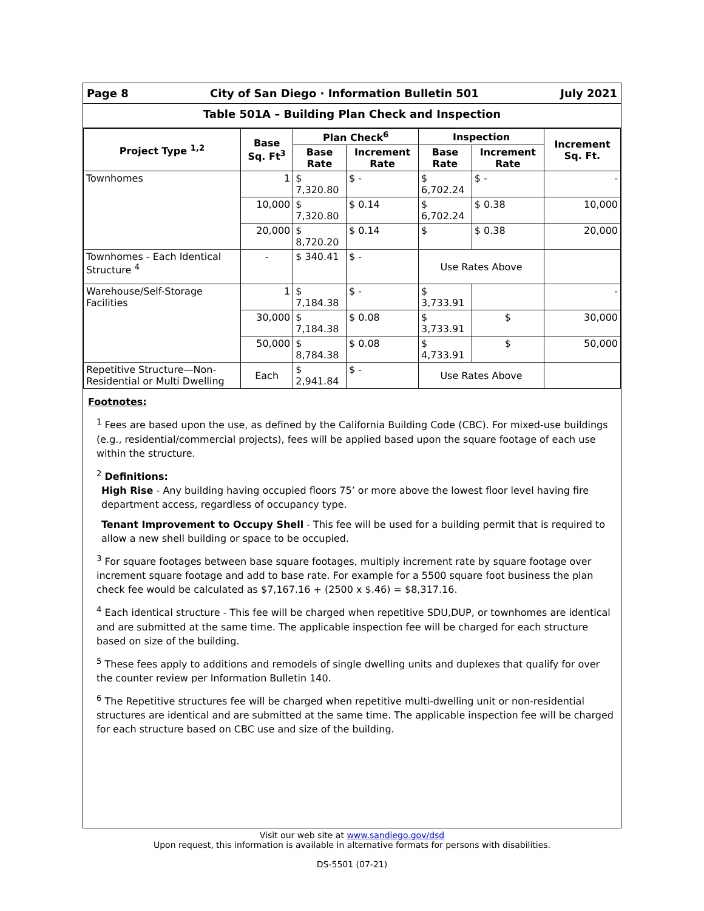Page 8 City of San Diego · Information Bulletin 501 July 2021
Table 501A – Building Plan Check and Inspection
| Project Type <sup>1,2</sup> | Base Sq. Ft<sup>3</sup> | Plan Check<sup>6</sup> | | Inspection | | Increment Sq. Ft. |
| --- | --- | --- | --- | --- | --- | --- |
| | | Base Rate | Increment Rate | Base Rate | Increment Rate | |
| Townhomes | 1 | $ 7,320.80 | $ - | $ 6,702.24 | $ - | - |
| | 10,000 | $ 7,320.80 | $ 0.14 | $ 6,702.24 | $ 0.38 | 10,000 |
| | 20,000 | $ 8,720.20 | $ 0.14 | $ | $ 0.38 | 20,000 |
| Townhomes - Each Identical Structure <sup>4</sup> | - | $ 340.41 | $ - | Use Rates Above | | |
| Warehouse/Self-Storage Facilities | 1 | $ 7,184.38 | $ - | $ 3,733.91 | | - |
| | 30,000 | $ 7,184.38 | $ 0.08 | $ 3,733.91 | $ | 30,000 |
| | 50,000 | $ 8,784.38 | $ 0.08 | $ 4,733.91 | $ | 50,000 |
| Repetitive Structure—Non-Residential or Multi Dwelling | Each | $ 2,941.84 | $ - | Use Rates Above | | |
Footnotes:
<sup>1</sup> Fees are based upon the use, as defined by the California Building Code (CBC). For mixed-use buildings (e.g., residential/commercial projects), fees will be applied based upon the square footage of each use within the structure.
<sup>2</sup> Definitions:
High Rise - Any building having occupied floors 75’ or more above the lowest floor level having fire department access, regardless of occupancy type.
Tenant Improvement to Occupy Shell - This fee will be used for a building permit that is required to allow a new shell building or space to be occupied.
<sup>3</sup> For square footages between base square footages, multiply increment rate by square footage over increment square footage and add to base rate. For example for a 5500 square foot business the plan check fee would be calculated as $7,167.16 + (2500 x $.46) = $8,317.16.
<sup>4</sup> Each identical structure - This fee will be charged when repetitive SDU,DUP, or townhomes are identical and are submitted at the same time. The applicable inspection fee will be charged for each structure based on size of the building.
<sup>5</sup> These fees apply to additions and remodels of single dwelling units and duplexes that qualify for over the counter review per Information Bulletin 140.
<sup>6</sup> The Repetitive structures fee will be charged when repetitive multi-dwelling unit or non-residential structures are identical and are submitted at the same time. The applicable inspection fee will be charged for each structure based on CBC use and size of the building.
Visit our web site at www.sandiego.gov/dsd
Upon request, this information is available in alternative formats for persons with disabilities.
DS-5501 (07-21)